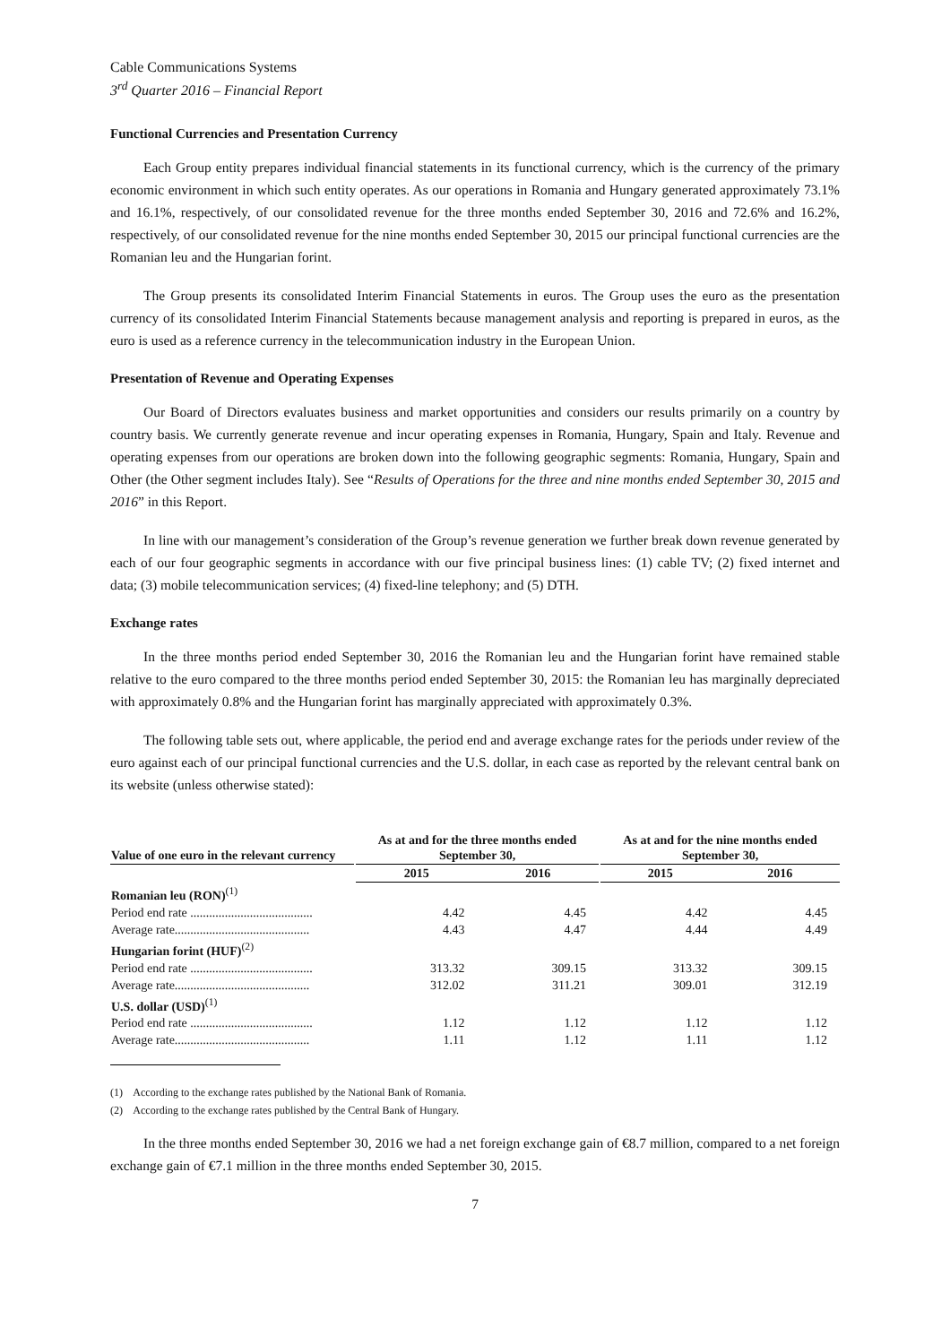Cable Communications Systems
3<sup>rd</sup> Quarter 2016 – Financial Report
Functional Currencies and Presentation Currency
Each Group entity prepares individual financial statements in its functional currency, which is the currency of the primary economic environment in which such entity operates. As our operations in Romania and Hungary generated approximately 73.1% and 16.1%, respectively, of our consolidated revenue for the three months ended September 30, 2016 and 72.6% and 16.2%, respectively, of our consolidated revenue for the nine months ended September 30, 2015 our principal functional currencies are the Romanian leu and the Hungarian forint.
The Group presents its consolidated Interim Financial Statements in euros. The Group uses the euro as the presentation currency of its consolidated Interim Financial Statements because management analysis and reporting is prepared in euros, as the euro is used as a reference currency in the telecommunication industry in the European Union.
Presentation of Revenue and Operating Expenses
Our Board of Directors evaluates business and market opportunities and considers our results primarily on a country by country basis. We currently generate revenue and incur operating expenses in Romania, Hungary, Spain and Italy. Revenue and operating expenses from our operations are broken down into the following geographic segments: Romania, Hungary, Spain and Other (the Other segment includes Italy). See “Results of Operations for the three and nine months ended September 30, 2015 and 2016” in this Report.
In line with our management’s consideration of the Group’s revenue generation we further break down revenue generated by each of our four geographic segments in accordance with our five principal business lines: (1) cable TV; (2) fixed internet and data; (3) mobile telecommunication services; (4) fixed-line telephony; and (5) DTH.
Exchange rates
In the three months period ended September 30, 2016 the Romanian leu and the Hungarian forint have remained stable relative to the euro compared to the three months period ended September 30, 2015: the Romanian leu has marginally depreciated with approximately 0.8% and the Hungarian forint has marginally appreciated with approximately 0.3%.
The following table sets out, where applicable, the period end and average exchange rates for the periods under review of the euro against each of our principal functional currencies and the U.S. dollar, in each case as reported by the relevant central bank on its website (unless otherwise stated):
| Value of one euro in the relevant currency | | As at and for the three months ended September 30, | | | As at and for the nine months ended September 30, | |
| --- | --- | --- | --- | --- | --- | --- |
| | | 2015 | 2016 | | 2015 | 2016 |
| Romanian leu (RON)<sup>(1)</sup> | | | | | | |
| Period end rate ....................................... | | 4.42 | 4.45 | | 4.42 | 4.45 |
| Average rate........................................... | | 4.43 | 4.47 | | 4.44 | 4.49 |
| Hungarian forint (HUF)<sup>(2)</sup> | | | | | | |
| Period end rate ....................................... | | 313.32 | 309.15 | | 313.32 | 309.15 |
| Average rate........................................... | | 312.02 | 311.21 | | 309.01 | 312.19 |
| U.S. dollar (USD)<sup>(1)</sup> | | | | | | |
| Period end rate ....................................... | | 1.12 | 1.12 | | 1.12 | 1.12 |
| Average rate........................................... | | 1.11 | 1.12 | | 1.11 | 1.12 |
(1) According to the exchange rates published by the National Bank of Romania.
(2) According to the exchange rates published by the Central Bank of Hungary.
In the three months ended September 30, 2016 we had a net foreign exchange gain of €8.7 million, compared to a net foreign exchange gain of €7.1 million in the three months ended September 30, 2015.
7